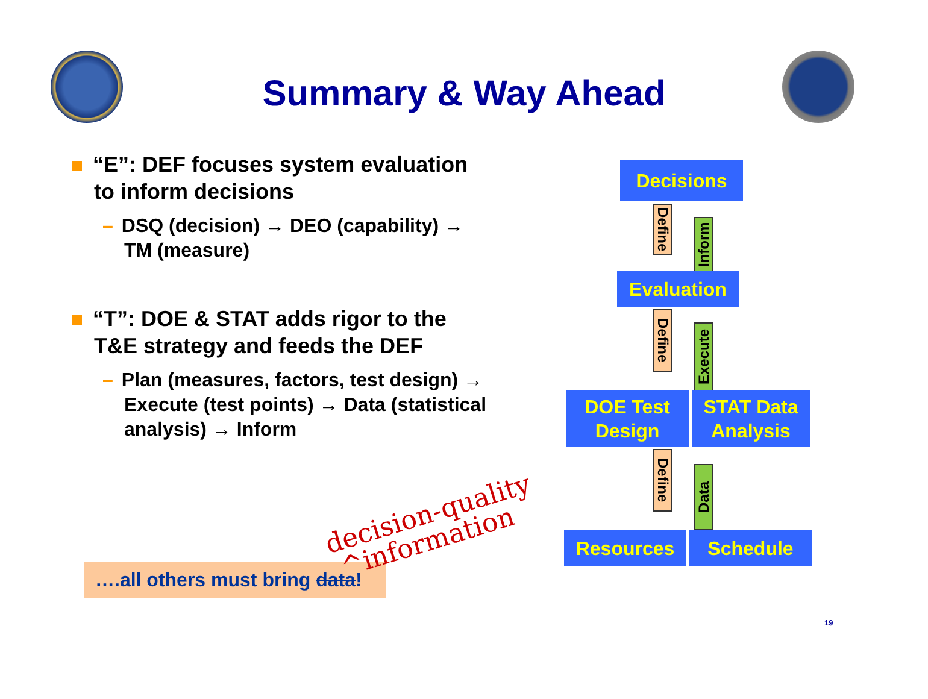Summary & Way Ahead
“E”: DEF focuses system evaluation to inform decisions
– DSQ (decision) → DEO (capability) → TM (measure)
“T”: DOE & STAT adds rigor to the T&E strategy and feeds the DEF
– Plan (measures, factors, test design) → Execute (test points) → Data (statistical analysis) → Inform
….all others must bring data!
decision-quality
^information
Decisions
Define
Inform
Evaluation
Define
Execute
DOE Test
Design
STAT Data
Analysis
Define
Data
Resources Schedule
19